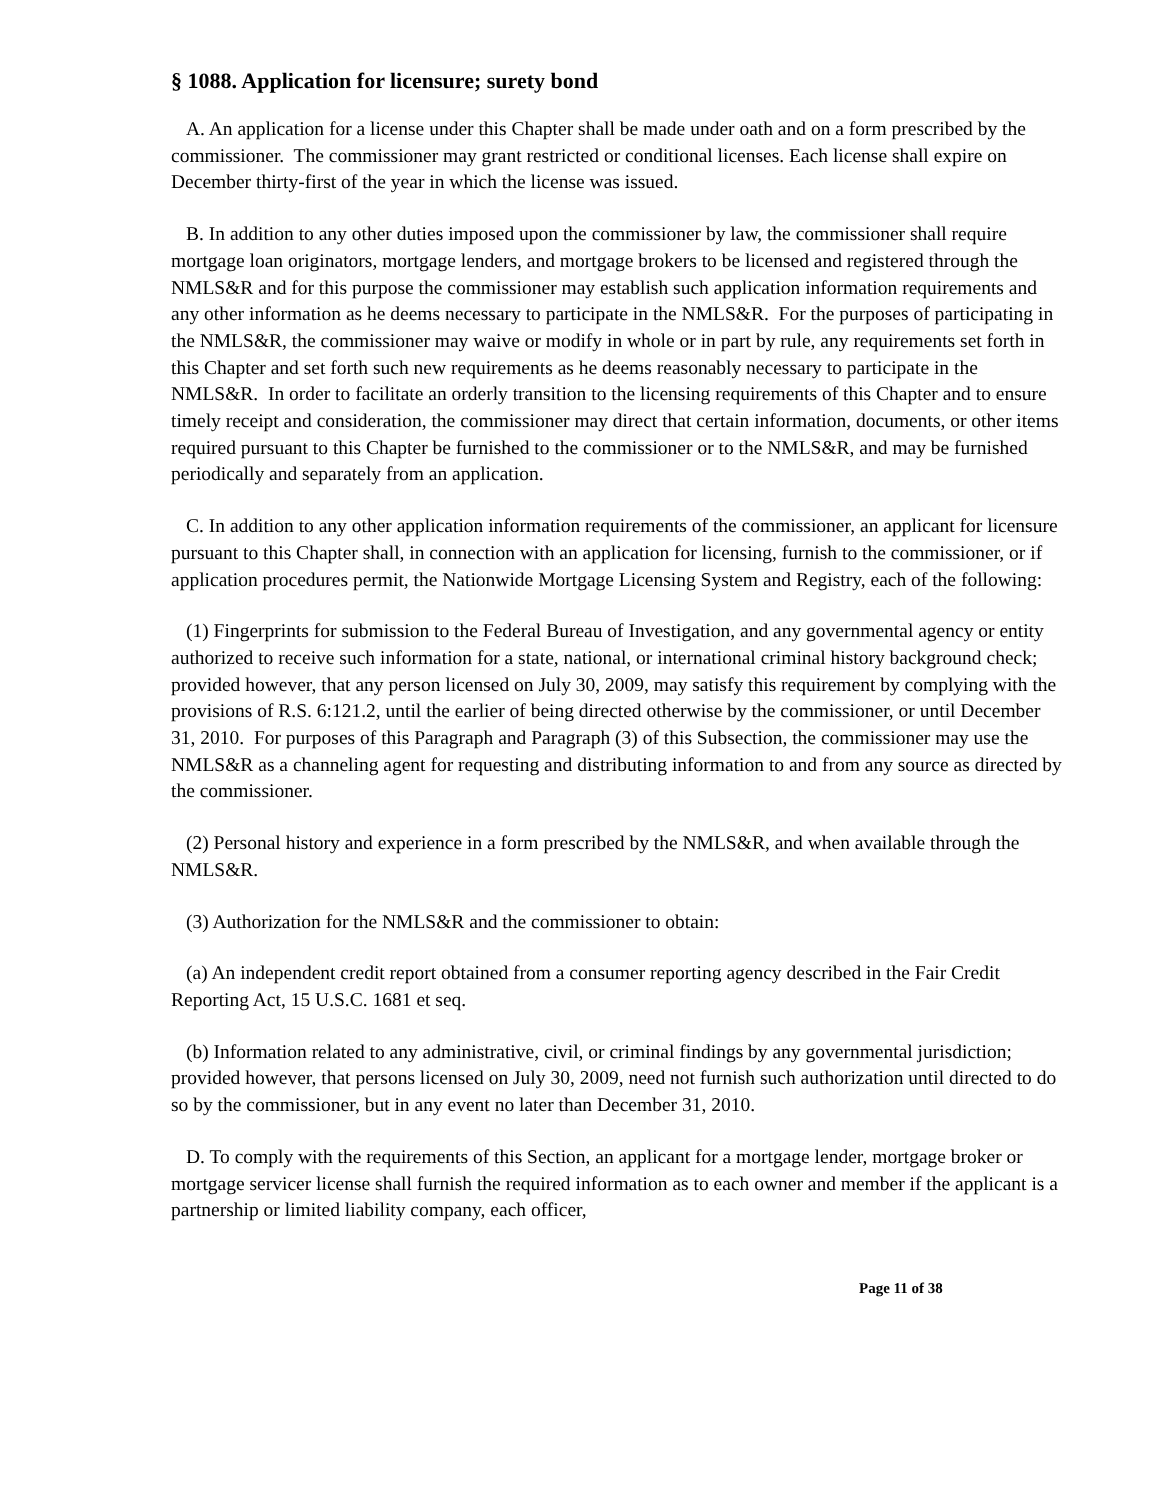§ 1088. Application for licensure; surety bond
A. An application for a license under this Chapter shall be made under oath and on a form prescribed by the commissioner. The commissioner may grant restricted or conditional licenses. Each license shall expire on December thirty-first of the year in which the license was issued.
B. In addition to any other duties imposed upon the commissioner by law, the commissioner shall require mortgage loan originators, mortgage lenders, and mortgage brokers to be licensed and registered through the NMLS&R and for this purpose the commissioner may establish such application information requirements and any other information as he deems necessary to participate in the NMLS&R. For the purposes of participating in the NMLS&R, the commissioner may waive or modify in whole or in part by rule, any requirements set forth in this Chapter and set forth such new requirements as he deems reasonably necessary to participate in the NMLS&R. In order to facilitate an orderly transition to the licensing requirements of this Chapter and to ensure timely receipt and consideration, the commissioner may direct that certain information, documents, or other items required pursuant to this Chapter be furnished to the commissioner or to the NMLS&R, and may be furnished periodically and separately from an application.
C. In addition to any other application information requirements of the commissioner, an applicant for licensure pursuant to this Chapter shall, in connection with an application for licensing, furnish to the commissioner, or if application procedures permit, the Nationwide Mortgage Licensing System and Registry, each of the following:
(1) Fingerprints for submission to the Federal Bureau of Investigation, and any governmental agency or entity authorized to receive such information for a state, national, or international criminal history background check; provided however, that any person licensed on July 30, 2009, may satisfy this requirement by complying with the provisions of R.S. 6:121.2, until the earlier of being directed otherwise by the commissioner, or until December 31, 2010. For purposes of this Paragraph and Paragraph (3) of this Subsection, the commissioner may use the NMLS&R as a channeling agent for requesting and distributing information to and from any source as directed by the commissioner.
(2) Personal history and experience in a form prescribed by the NMLS&R, and when available through the NMLS&R.
(3) Authorization for the NMLS&R and the commissioner to obtain:
(a) An independent credit report obtained from a consumer reporting agency described in the Fair Credit Reporting Act, 15 U.S.C. 1681 et seq.
(b) Information related to any administrative, civil, or criminal findings by any governmental jurisdiction; provided however, that persons licensed on July 30, 2009, need not furnish such authorization until directed to do so by the commissioner, but in any event no later than December 31, 2010.
D. To comply with the requirements of this Section, an applicant for a mortgage lender, mortgage broker or mortgage servicer license shall furnish the required information as to each owner and member if the applicant is a partnership or limited liability company, each officer,
Page 11 of 38